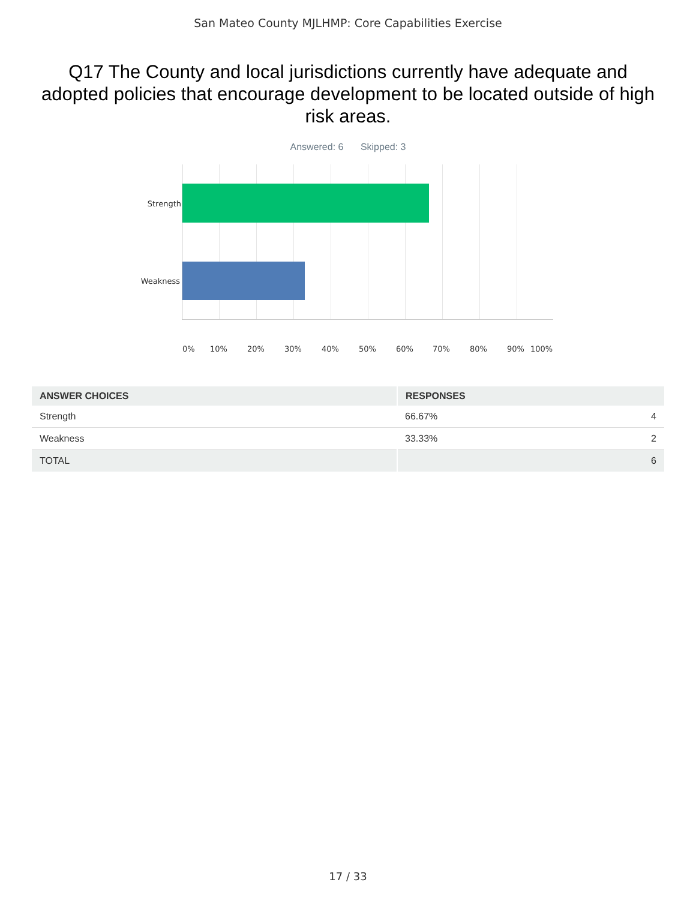San Mateo County MJLHMP: Core Capabilities Exercise
Q17 The County and local jurisdictions currently have adequate and adopted policies that encourage development to be located outside of high risk areas.
Answered: 6 Skipped: 3
Strength
Weakness
0% 10% 20% 30% 40% 50% 60% 70% 80% 90% 100%
| ANSWER CHOICES | RESPONSES | |
| --- | --- | --- |
| Strength | 66.67% | 4 |
| Weakness | 33.33% | 2 |
| TOTAL | | 6 |
17 / 33